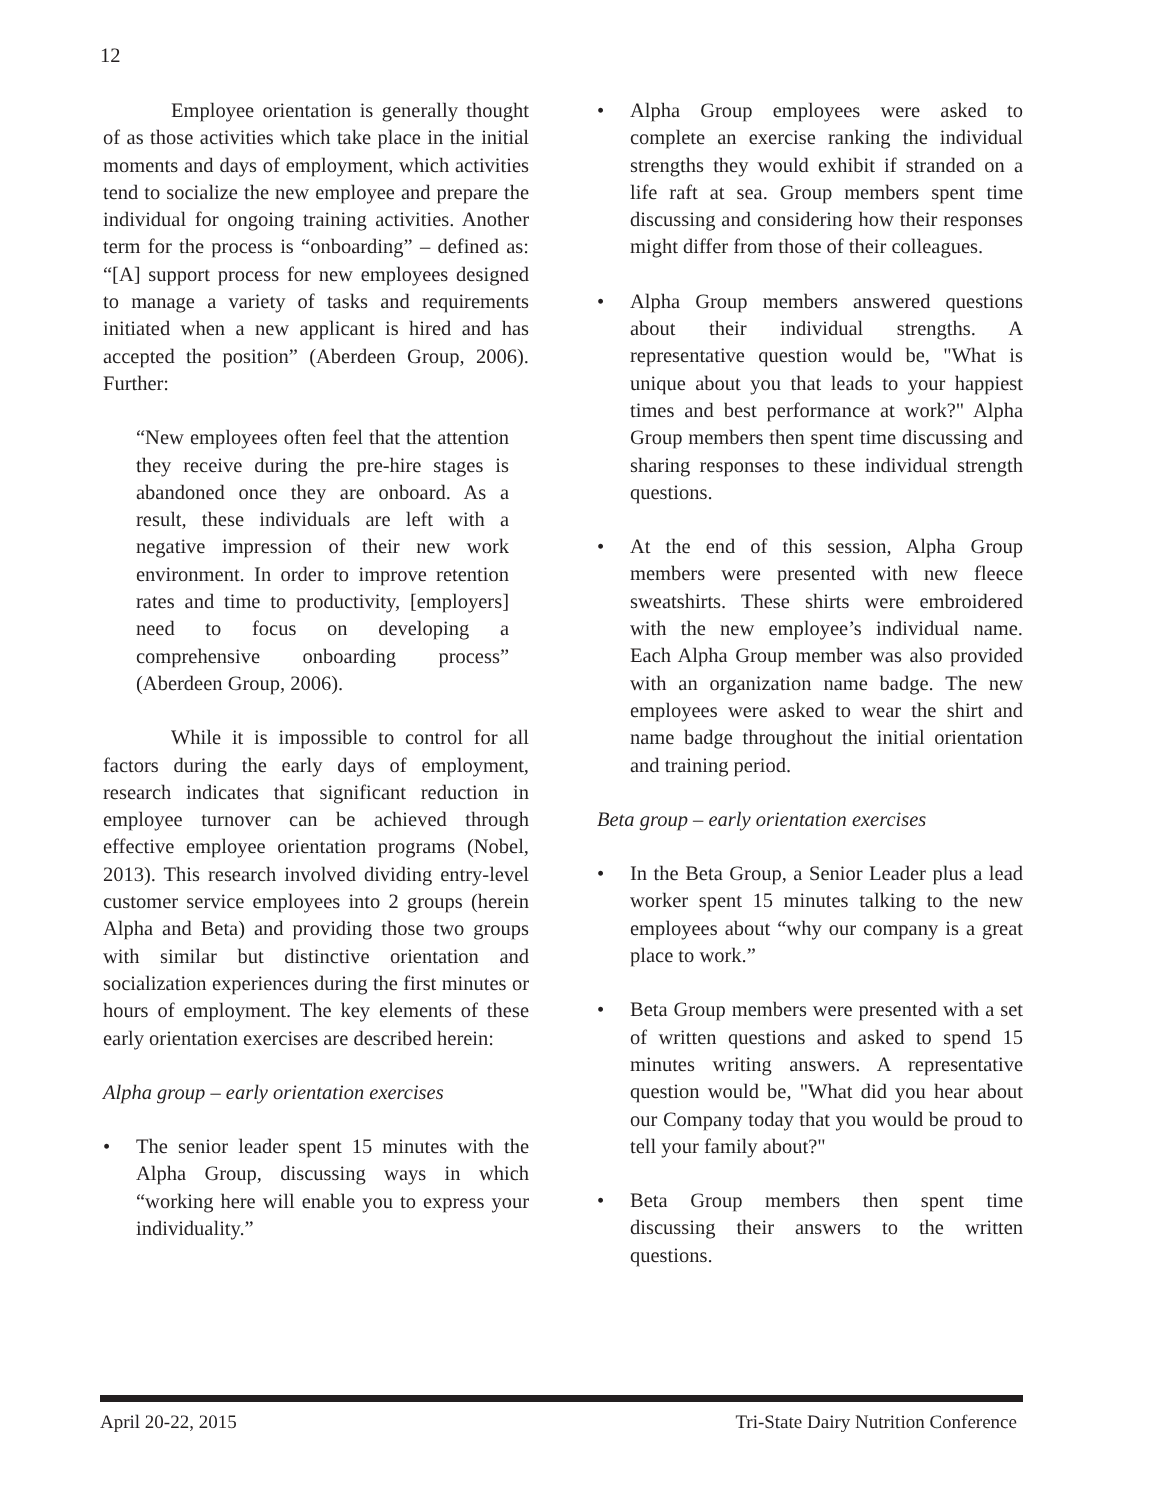12
Employee orientation is generally thought of as those activities which take place in the initial moments and days of employment, which activities tend to socialize the new employee and prepare the individual for ongoing training activities. Another term for the process is “onboarding” – defined as: “[A] support process for new employees designed to manage a variety of tasks and requirements initiated when a new applicant is hired and has accepted the position” (Aberdeen Group, 2006). Further:
“New employees often feel that the attention they receive during the pre-hire stages is abandoned once they are onboard. As a result, these individuals are left with a negative impression of their new work environment. In order to improve retention rates and time to productivity, [employers] need to focus on developing a comprehensive onboarding process” (Aberdeen Group, 2006).
While it is impossible to control for all factors during the early days of employment, research indicates that significant reduction in employee turnover can be achieved through effective employee orientation programs (Nobel, 2013). This research involved dividing entry-level customer service employees into 2 groups (herein Alpha and Beta) and providing those two groups with similar but distinctive orientation and socialization experiences during the first minutes or hours of employment. The key elements of these early orientation exercises are described herein:
Alpha group – early orientation exercises
• The senior leader spent 15 minutes with the Alpha Group, discussing ways in which “working here will enable you to express your individuality.”
• Alpha Group employees were asked to complete an exercise ranking the individual strengths they would exhibit if stranded on a life raft at sea. Group members spent time discussing and considering how their responses might differ from those of their colleagues.
• Alpha Group members answered questions about their individual strengths. A representative question would be, "What is unique about you that leads to your happiest times and best performance at work?" Alpha Group members then spent time discussing and sharing responses to these individual strength questions.
• At the end of this session, Alpha Group members were presented with new fleece sweatshirts. These shirts were embroidered with the new employee’s individual name. Each Alpha Group member was also provided with an organization name badge. The new employees were asked to wear the shirt and name badge throughout the initial orientation and training period.
Beta group – early orientation exercises
• In the Beta Group, a Senior Leader plus a lead worker spent 15 minutes talking to the new employees about “why our company is a great place to work.”
• Beta Group members were presented with a set of written questions and asked to spend 15 minutes writing answers. A representative question would be, "What did you hear about our Company today that you would be proud to tell your family about?"
• Beta Group members then spent time discussing their answers to the written questions.
April 20-22, 2015 Tri-State Dairy Nutrition Conference